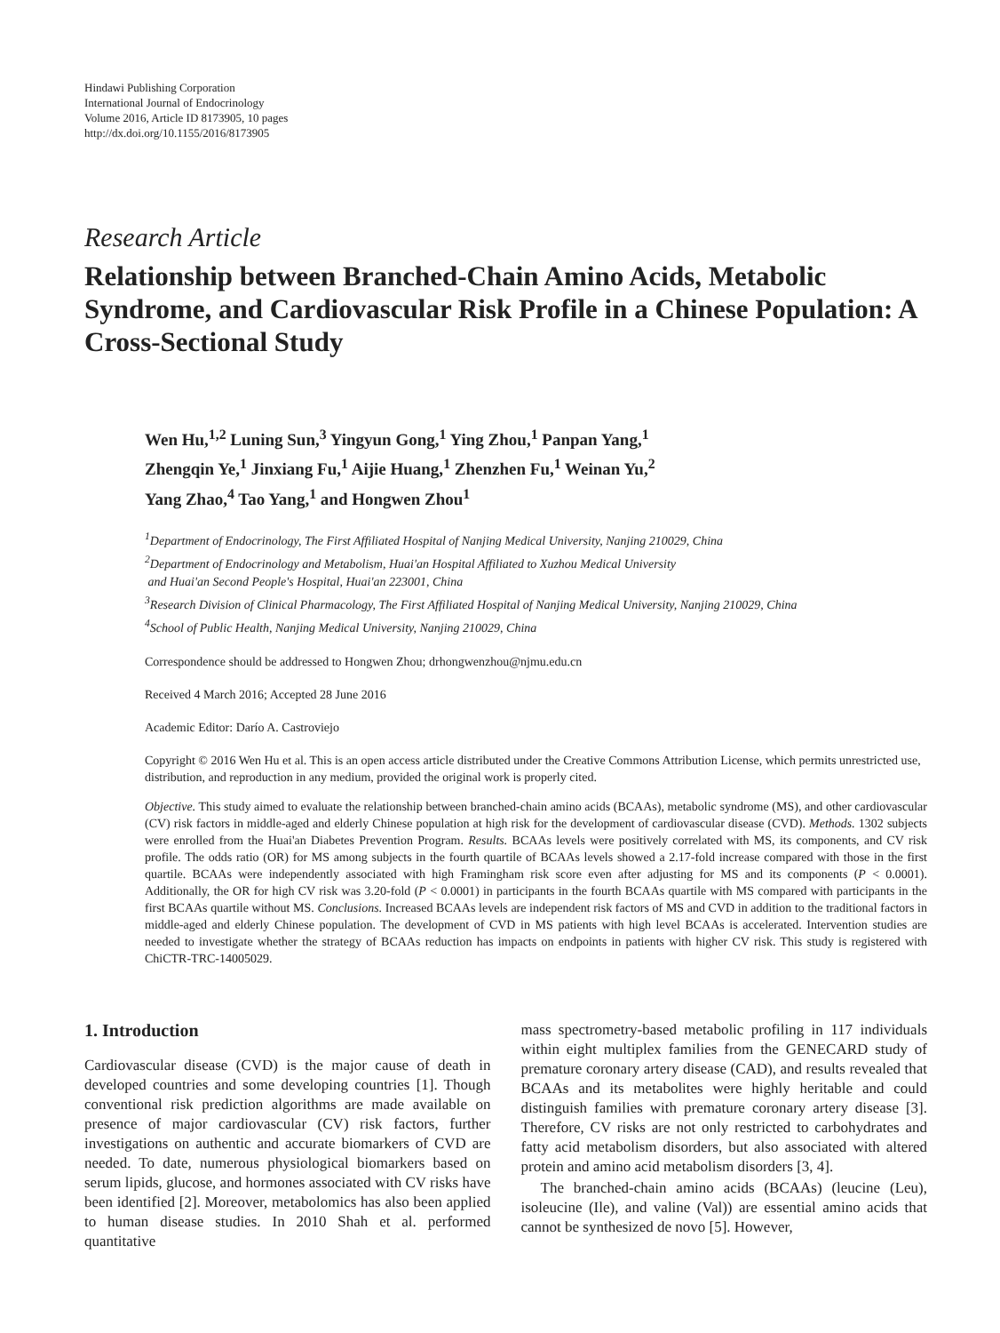Hindawi Publishing Corporation
International Journal of Endocrinology
Volume 2016, Article ID 8173905, 10 pages
http://dx.doi.org/10.1155/2016/8173905
Research Article
Relationship between Branched-Chain Amino Acids, Metabolic Syndrome, and Cardiovascular Risk Profile in a Chinese Population: A Cross-Sectional Study
Wen Hu,<sup>1,2</sup> Luning Sun,<sup>3</sup> Yingyun Gong,<sup>1</sup> Ying Zhou,<sup>1</sup> Panpan Yang,<sup>1</sup>
Zhengqin Ye,<sup>1</sup> Jinxiang Fu,<sup>1</sup> Aijie Huang,<sup>1</sup> Zhenzhen Fu,<sup>1</sup> Weinan Yu,<sup>2</sup>
Yang Zhao,<sup>4</sup> Tao Yang,<sup>1</sup> and Hongwen Zhou<sup>1</sup>
<sup>1</sup> Department of Endocrinology, The First Affiliated Hospital of Nanjing Medical University, Nanjing 210029, China
<sup>2</sup> Department of Endocrinology and Metabolism, Huai'an Hospital Affiliated to Xuzhou Medical University
and Huai'an Second People's Hospital, Huai'an 223001, China
<sup>3</sup> Research Division of Clinical Pharmacology, The First Affiliated Hospital of Nanjing Medical University, Nanjing 210029, China
<sup>4</sup> School of Public Health, Nanjing Medical University, Nanjing 210029, China
Correspondence should be addressed to Hongwen Zhou; drhongwenzhou@njmu.edu.cn
Received 4 March 2016; Accepted 28 June 2016
Academic Editor: Darío A. Castroviejo
Copyright © 2016 Wen Hu et al. This is an open access article distributed under the Creative Commons Attribution License, which permits unrestricted use, distribution, and reproduction in any medium, provided the original work is properly cited.
Objective. This study aimed to evaluate the relationship between branched-chain amino acids (BCAAs), metabolic syndrome (MS), and other cardiovascular (CV) risk factors in middle-aged and elderly Chinese population at high risk for the development of cardiovascular disease (CVD). Methods. 1302 subjects were enrolled from the Huai'an Diabetes Prevention Program. Results. BCAAs levels were positively correlated with MS, its components, and CV risk profile. The odds ratio (OR) for MS among subjects in the fourth quartile of BCAAs levels showed a 2.17-fold increase compared with those in the first quartile. BCAAs were independently associated with high Framingham risk score even after adjusting for MS and its components (P < 0.0001). Additionally, the OR for high CV risk was 3.20-fold (P < 0.0001) in participants in the fourth BCAAs quartile with MS compared with participants in the first BCAAs quartile without MS. Conclusions. Increased BCAAs levels are independent risk factors of MS and CVD in addition to the traditional factors in middle-aged and elderly Chinese population. The development of CVD in MS patients with high level BCAAs is accelerated. Intervention studies are needed to investigate whether the strategy of BCAAs reduction has impacts on endpoints in patients with higher CV risk. This study is registered with ChiCTR-TRC-14005029.
1. Introduction
Cardiovascular disease (CVD) is the major cause of death in developed countries and some developing countries [1]. Though conventional risk prediction algorithms are made available on presence of major cardiovascular (CV) risk factors, further investigations on authentic and accurate biomarkers of CVD are needed. To date, numerous physiological biomarkers based on serum lipids, glucose, and hormones associated with CV risks have been identified [2]. Moreover, metabolomics has also been applied to human disease studies. In 2010 Shah et al. performed quantitative
mass spectrometry-based metabolic profiling in 117 individuals within eight multiplex families from the GENECARD study of premature coronary artery disease (CAD), and results revealed that BCAAs and its metabolites were highly heritable and could distinguish families with premature coronary artery disease [3]. Therefore, CV risks are not only restricted to carbohydrates and fatty acid metabolism disorders, but also associated with altered protein and amino acid metabolism disorders [3, 4].
The branched-chain amino acids (BCAAs) (leucine (Leu), isoleucine (Ile), and valine (Val)) are essential amino acids that cannot be synthesized de novo [5]. However,